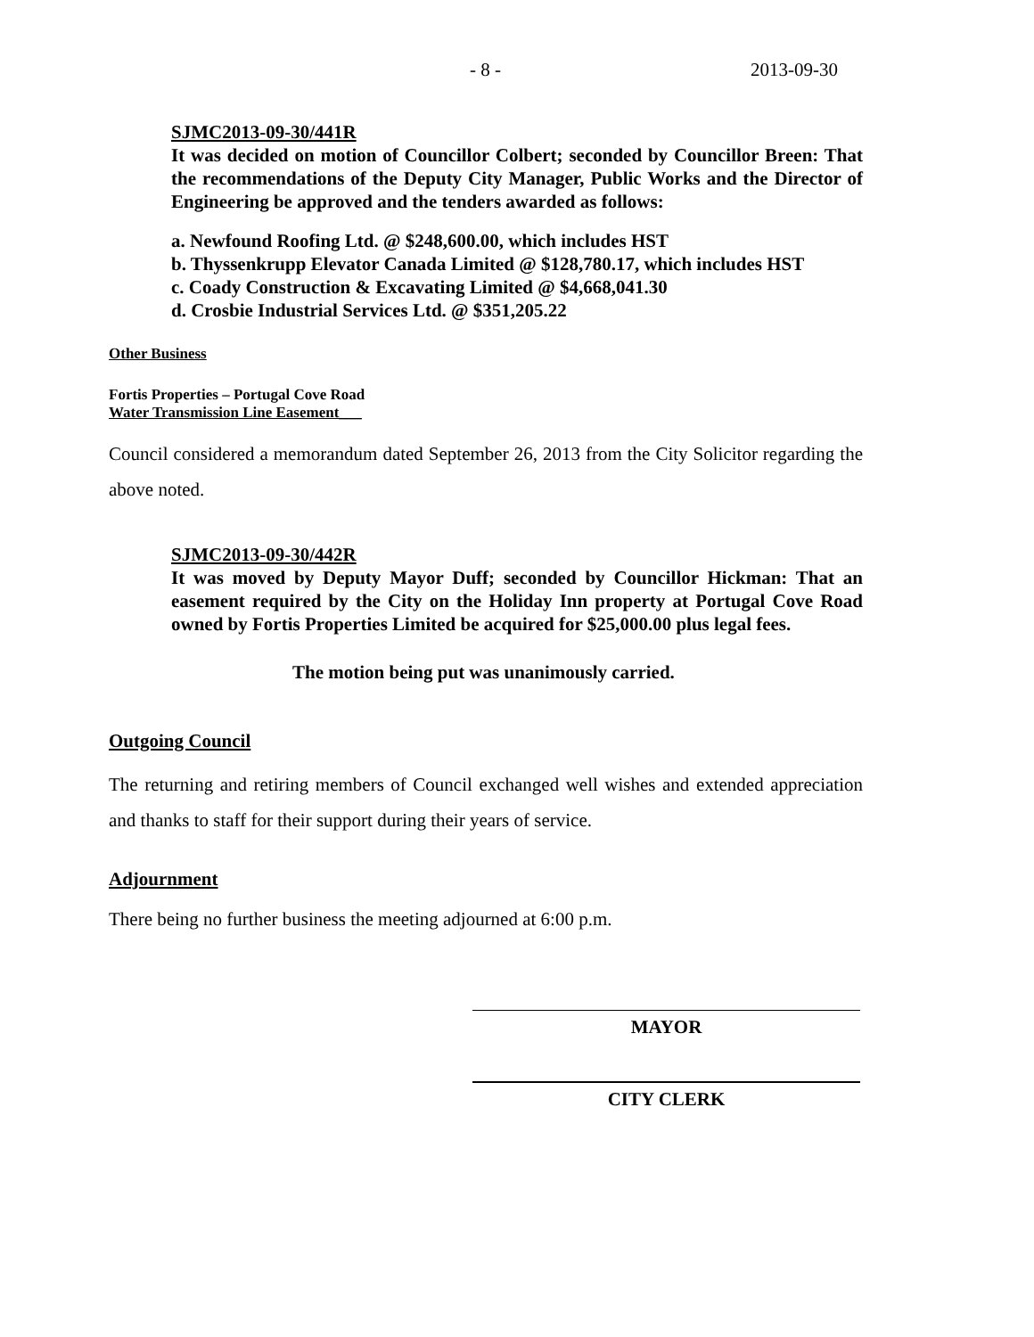- 8 - 2013-09-30
SJMC2013-09-30/441R
It was decided on motion of Councillor Colbert; seconded by Councillor Breen: That the recommendations of the Deputy City Manager, Public Works and the Director of Engineering be approved and the tenders awarded as follows:
a. Newfound Roofing Ltd. @ $248,600.00, which includes HST
b. Thyssenkrupp Elevator Canada Limited @ $128,780.17, which includes HST
c. Coady Construction & Excavating Limited @ $4,668,041.30
d. Crosbie Industrial Services Ltd. @ $351,205.22
Other Business
Fortis Properties – Portugal Cove Road
Water Transmission Line Easement___
Council considered a memorandum dated September 26, 2013 from the City Solicitor regarding the above noted.
SJMC2013-09-30/442R
It was moved by Deputy Mayor Duff; seconded by Councillor Hickman: That an easement required by the City on the Holiday Inn property at Portugal Cove Road owned by Fortis Properties Limited be acquired for $25,000.00 plus legal fees.
The motion being put was unanimously carried.
Outgoing Council
The returning and retiring members of Council exchanged well wishes and extended appreciation and thanks to staff for their support during their years of service.
Adjournment
There being no further business the meeting adjourned at 6:00 p.m.
MAYOR
CITY CLERK